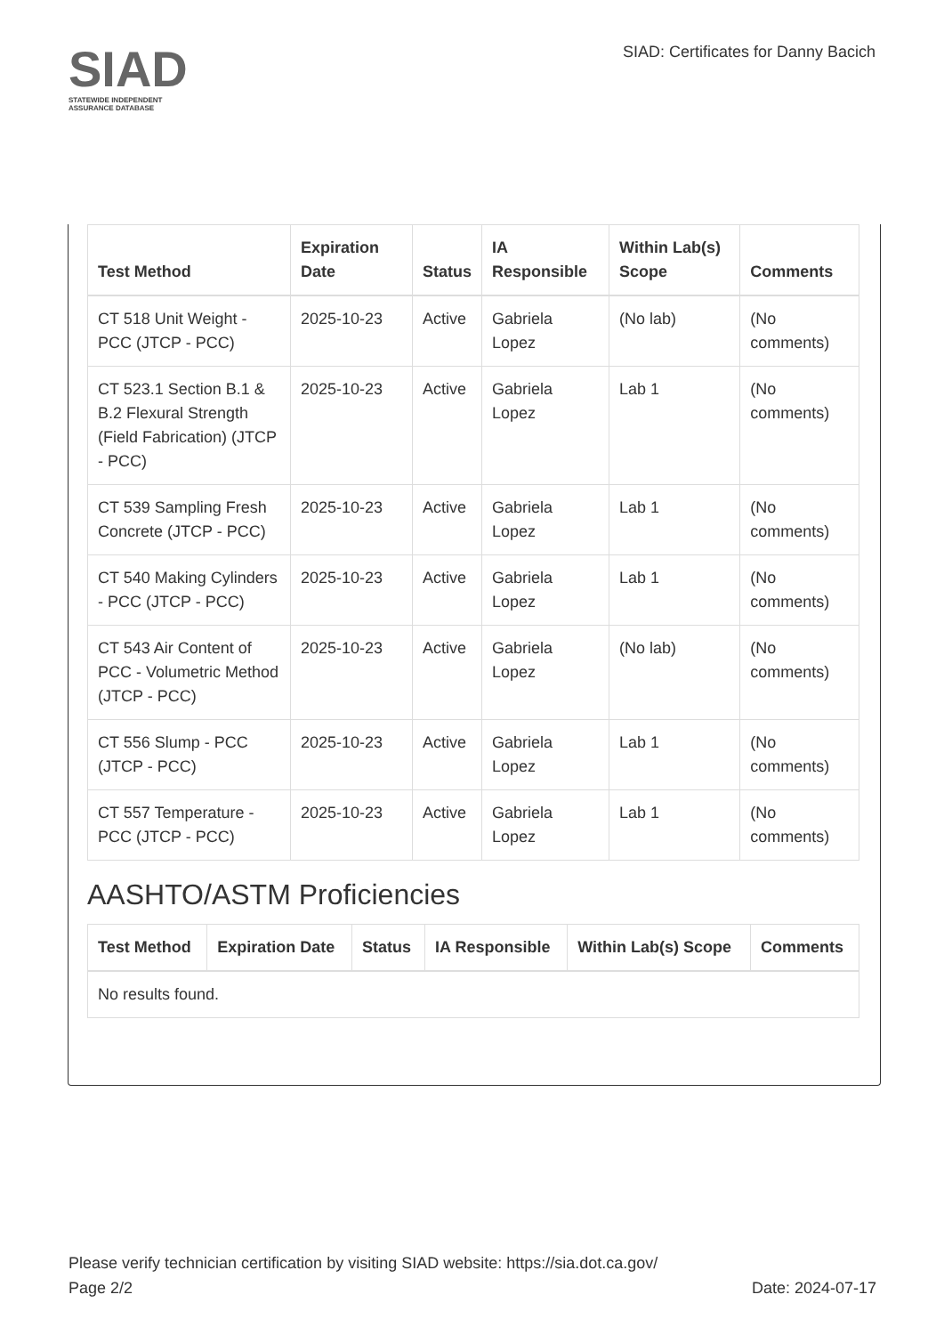SIAD
STATEWIDE INDEPENDENT
ASSURANCE DATABASE
SIAD: Certificates for Danny Bacich
| Test Method | Expiration Date | Status | IA Responsible | Within Lab(s) Scope | Comments |
| --- | --- | --- | --- | --- | --- |
| CT 518 Unit Weight - PCC (JTCP - PCC) | 2025-10-23 | Active | Gabriela Lopez | (No lab) | (No comments) |
| CT 523.1 Section B.1 & B.2 Flexural Strength (Field Fabrication) (JTCP - PCC) | 2025-10-23 | Active | Gabriela Lopez | Lab 1 | (No comments) |
| CT 539 Sampling Fresh Concrete (JTCP - PCC) | 2025-10-23 | Active | Gabriela Lopez | Lab 1 | (No comments) |
| CT 540 Making Cylinders - PCC (JTCP - PCC) | 2025-10-23 | Active | Gabriela Lopez | Lab 1 | (No comments) |
| CT 543 Air Content of PCC - Volumetric Method (JTCP - PCC) | 2025-10-23 | Active | Gabriela Lopez | (No lab) | (No comments) |
| CT 556 Slump - PCC (JTCP - PCC) | 2025-10-23 | Active | Gabriela Lopez | Lab 1 | (No comments) |
| CT 557 Temperature - PCC (JTCP - PCC) | 2025-10-23 | Active | Gabriela Lopez | Lab 1 | (No comments) |
AASHTO/ASTM Proficiencies
| Test Method | Expiration Date | Status | IA Responsible | Within Lab(s) Scope | Comments |
| --- | --- | --- | --- | --- | --- |
| No results found. | | | | | |
Please verify technician certification by visiting SIAD website: https://sia.dot.ca.gov/
Page 2/2 Date: 2024-07-17